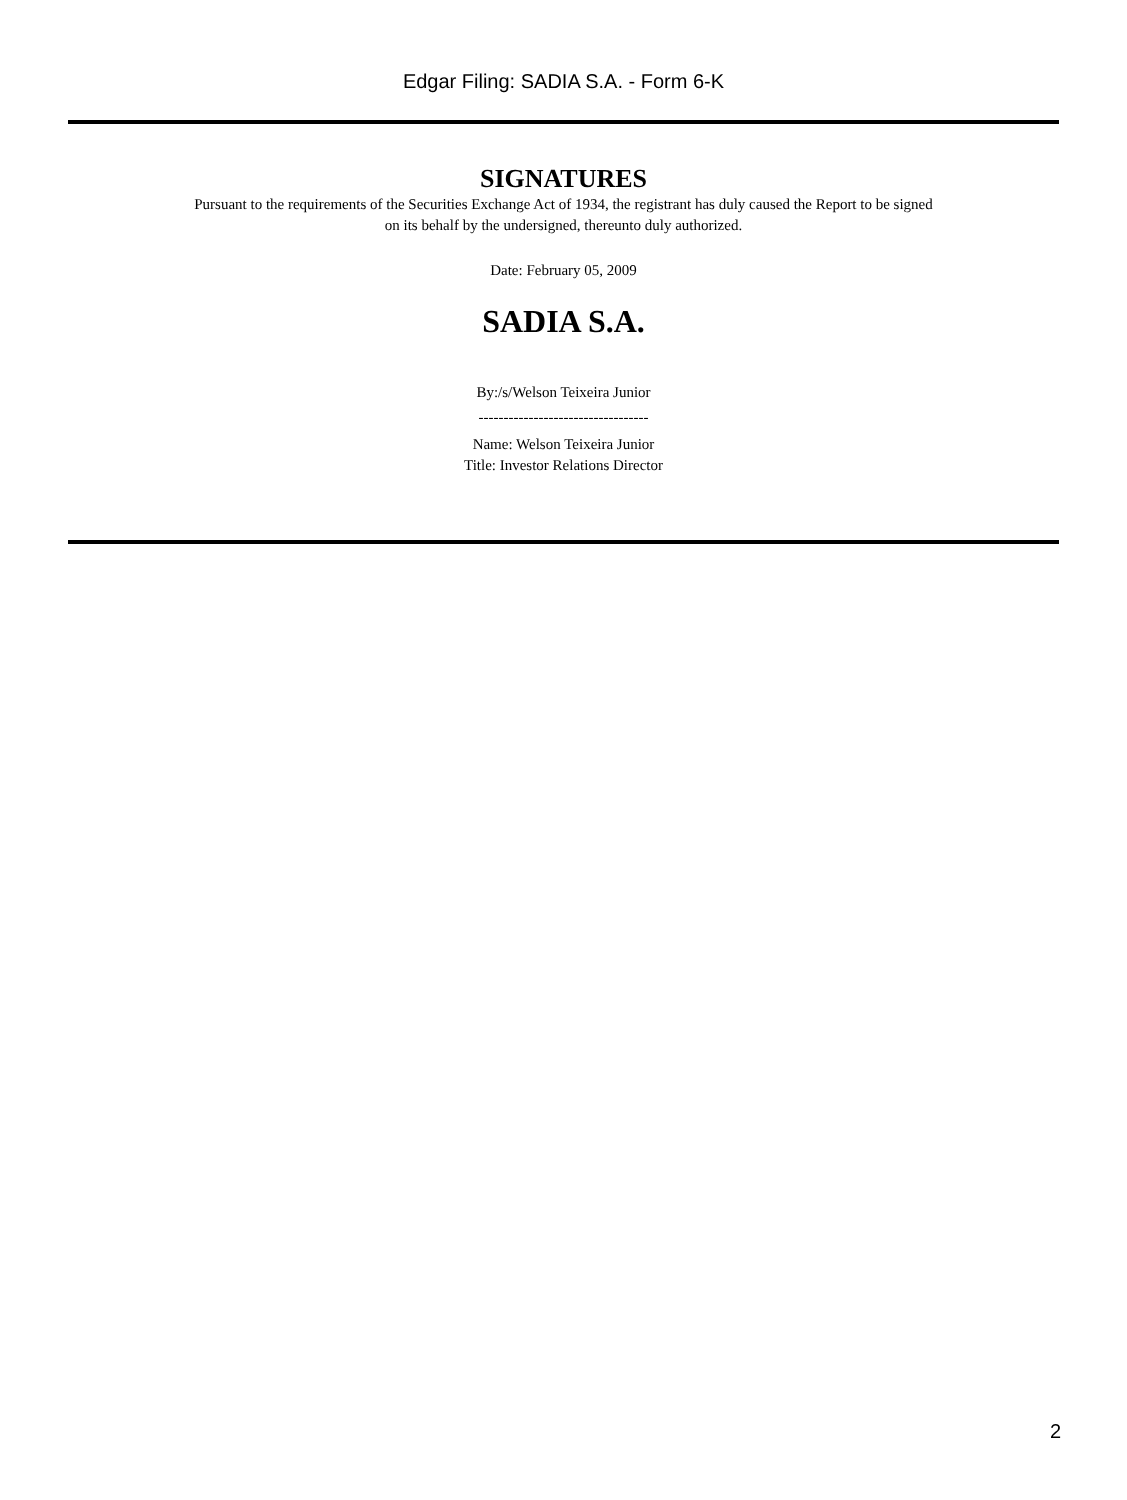Edgar Filing: SADIA S.A. - Form 6-K
SIGNATURES
Pursuant to the requirements of the Securities Exchange Act of 1934, the registrant has duly caused the Report to be signed
on its behalf by the undersigned, thereunto duly authorized.
Date: February 05, 2009
SADIA S.A.
By:/s/Welson Teixeira Junior
----------------------------------
Name: Welson Teixeira Junior
Title: Investor Relations Director
2